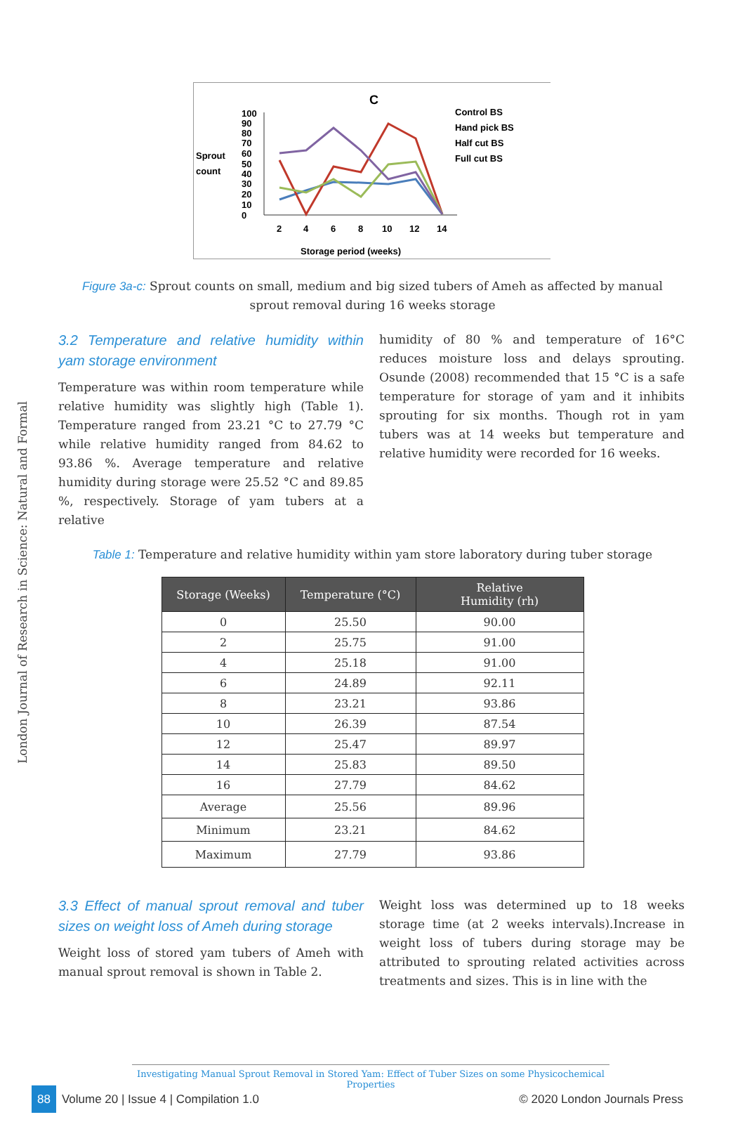London Journal of Research in Science: Natural and Formal
C
Sprout
count
100
90
80
70
60
50
40
30
20
10
0
2
4
6
8
10
12
14
Storage period (weeks)
Control BS
Hand pick BS
Half cut BS
Full cut BS
Figure 3a-c: Sprout counts on small, medium and big sized tubers of Ameh as affected by manual sprout removal during 16 weeks storage
3.2 Temperature and relative humidity within yam storage environment
Temperature was within room temperature while relative humidity was slightly high (Table 1). Temperature ranged from 23.21 °C to 27.79 °C while relative humidity ranged from 84.62 to 93.86 %. Average temperature and relative humidity during storage were 25.52 °C and 89.85 %, respectively. Storage of yam tubers at a relative
humidity of 80 % and temperature of 16°C reduces moisture loss and delays sprouting. Osunde (2008) recommended that 15 °C is a safe temperature for storage of yam and it inhibits sprouting for six months. Though rot in yam tubers was at 14 weeks but temperature and relative humidity were recorded for 16 weeks.
Table 1: Temperature and relative humidity within yam store laboratory during tuber storage
| Storage (Weeks) | Temperature (°C) | Relative Humidity (rh) |
| --- | --- | --- |
| 0 | 25.50 | 90.00 |
| 2 | 25.75 | 91.00 |
| 4 | 25.18 | 91.00 |
| 6 | 24.89 | 92.11 |
| 8 | 23.21 | 93.86 |
| 10 | 26.39 | 87.54 |
| 12 | 25.47 | 89.97 |
| 14 | 25.83 | 89.50 |
| 16 | 27.79 | 84.62 |
| Average | 25.56 | 89.96 |
| Minimum | 23.21 | 84.62 |
| Maximum | 27.79 | 93.86 |
3.3 Effect of manual sprout removal and tuber sizes on weight loss of Ameh during storage
Weight loss of stored yam tubers of Ameh with manual sprout removal is shown in Table 2.
Weight loss was determined up to 18 weeks storage time (at 2 weeks intervals).Increase in weight loss of tubers during storage may be attributed to sprouting related activities across treatments and sizes. This is in line with the
Investigating Manual Sprout Removal in Stored Yam: Effect of Tuber Sizes on some Physicochemical Properties
88 Volume 20 | Issue 4 | Compilation 1.0 © 2020 London Journals Press